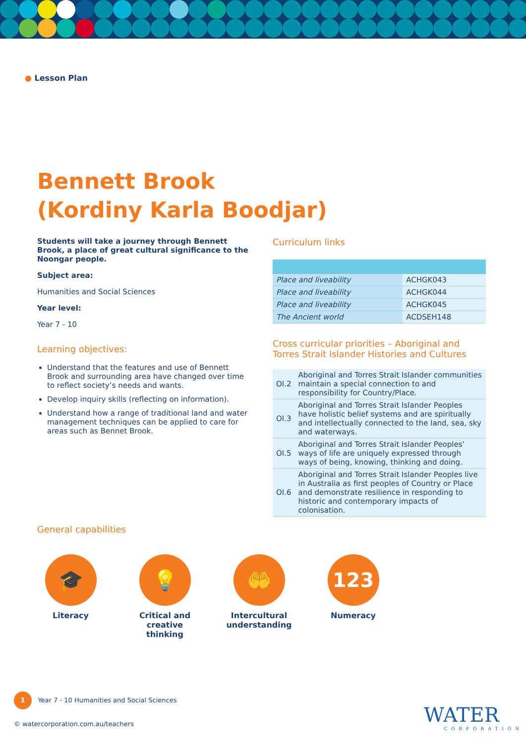● Lesson Plan
Bennett Brook
(Kordiny Karla Boodjar)
Students will take a journey through Bennett Brook, a place of great cultural significance to the Noongar people.
Subject area:
Humanities and Social Sciences
Year level:
Year 7 - 10
Learning objectives:
Understand that the features and use of Bennett Brook and surrounding area have changed over time to reflect society’s needs and wants.
Develop inquiry skills (reflecting on information).
Understand how a range of traditional land and water management techniques can be applied to care for areas such as Bennet Brook.
Curriculum links
| Place and liveability | ACHGK043 |
| Place and liveability | ACHGK044 |
| Place and liveability | ACHGK045 |
| The Ancient world | ACDSEH148 |
Cross curricular priorities – Aboriginal and Torres Strait Islander Histories and Cultures
| OI.2 | Aboriginal and Torres Strait Islander communities maintain a special connection to and responsibility for Country/Place. |
| OI.3 | Aboriginal and Torres Strait Islander Peoples have holistic belief systems and are spiritually and intellectually connected to the land, sea, sky and waterways. |
| OI.5 | Aboriginal and Torres Strait Islander Peoples’ ways of life are uniquely expressed through ways of being, knowing, thinking and doing. |
| OI.6 | Aboriginal and Torres Strait Islander Peoples live in Australia as first peoples of Country or Place and demonstrate resilience in responding to historic and contemporary impacts of colonisation. |
General capabilities
🎓
Literacy
💡
Critical and creative thinking
🤲
Intercultural understanding
123
Numeracy
1 Year 7 - 10 Humanities and Social Sciences
© watercorporation.com.au/teachers
WATER
CORPORATION